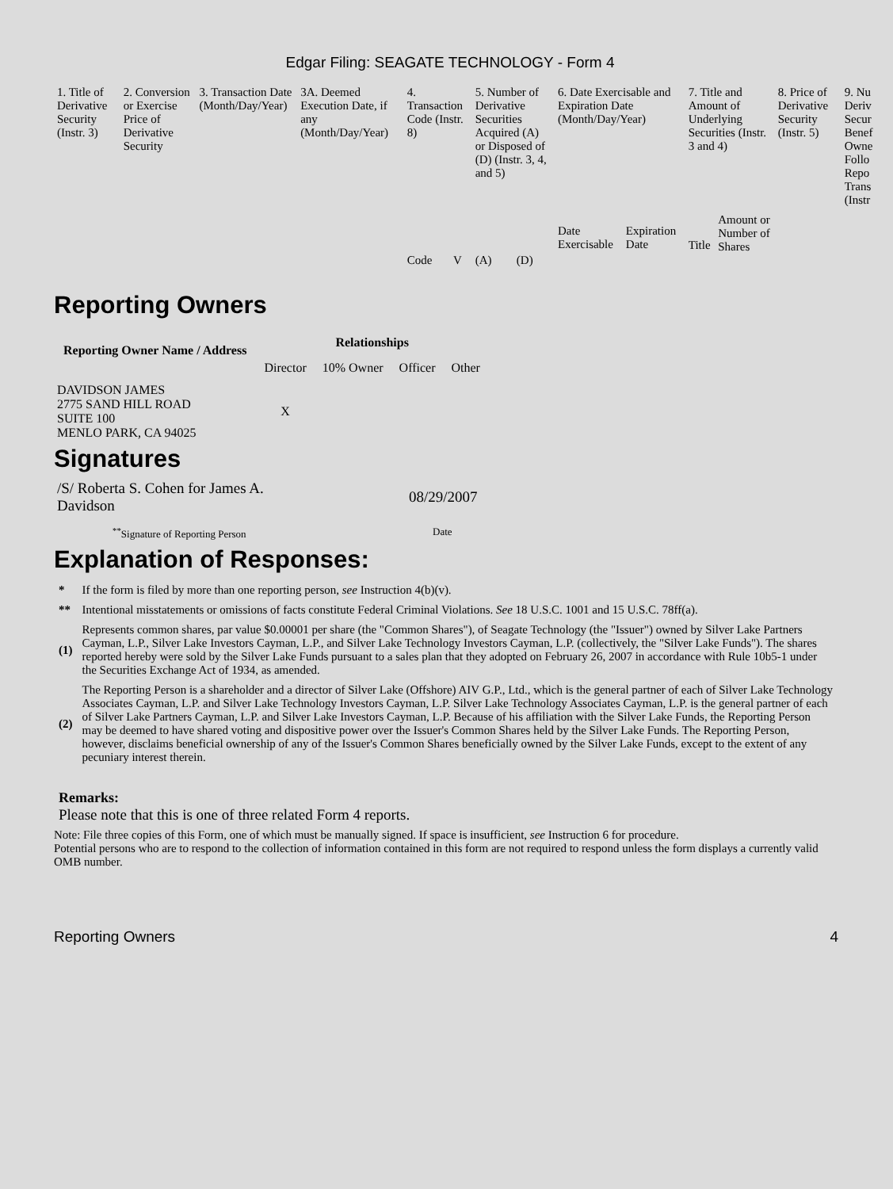Edgar Filing: SEAGATE TECHNOLOGY - Form 4
| 1. Title of Derivative Security (Instr. 3) | 2. Conversion or Exercise Price of Derivative Security | 3. Transaction Date (Month/Day/Year) | 3A. Deemed Execution Date, if any (Month/Day/Year) | 4. Transaction Code (Instr. 8) | | 5. Number of Derivative Securities Acquired (A) or Disposed of (D) (Instr. 3, 4, and 5) | | 6. Date Exercisable and Expiration Date (Month/Day/Year) | | 7. Title and Amount of Underlying Securities (Instr. 3 and 4) | | 8. Price of Derivative Security (Instr. 5) | 9. Nu Deriv Secur Benef Owne Follo Repo Trans (Instr |
| | | | | | | | | Date Exercisable | Expiration Date | Title | Amount or Number of Shares | | |
| | | | | Code | V | (A) | (D) | | | | | | |
Reporting Owners
| Reporting Owner Name / Address | Relationships | | | |
| --- | --- | --- | --- | --- |
| | Director | 10% Owner | Officer | Other |
| DAVIDSON JAMES 2775 SAND HILL ROAD SUITE 100 MENLO PARK, CA 94025 | X | | | |
Signatures
| /S/ Roberta S. Cohen for James A. Davidson | 08/29/2007 |
| <sup>**</sup> Signature of Reporting Person | Date |
Explanation of Responses:
| * | If the form is filed by more than one reporting person, see Instruction 4(b)(v). |
| ** | Intentional misstatements or omissions of facts constitute Federal Criminal Violations. See 18 U.S.C. 1001 and 15 U.S.C. 78ff(a). |
| (1) | Represents common shares, par value $0.00001 per share (the "Common Shares"), of Seagate Technology (the "Issuer") owned by Silver Lake Partners Cayman, L.P., Silver Lake Investors Cayman, L.P., and Silver Lake Technology Investors Cayman, L.P. (collectively, the "Silver Lake Funds"). The shares reported hereby were sold by the Silver Lake Funds pursuant to a sales plan that they adopted on February 26, 2007 in accordance with Rule 10b5-1 under the Securities Exchange Act of 1934, as amended. |
| (2) | The Reporting Person is a shareholder and a director of Silver Lake (Offshore) AIV G.P., Ltd., which is the general partner of each of Silver Lake Technology Associates Cayman, L.P. and Silver Lake Technology Investors Cayman, L.P. Silver Lake Technology Associates Cayman, L.P. is the general partner of each of Silver Lake Partners Cayman, L.P. and Silver Lake Investors Cayman, L.P. Because of his affiliation with the Silver Lake Funds, the Reporting Person may be deemed to have shared voting and dispositive power over the Issuer's Common Shares held by the Silver Lake Funds. The Reporting Person, however, disclaims beneficial ownership of any of the Issuer's Common Shares beneficially owned by the Silver Lake Funds, except to the extent of any pecuniary interest therein. |
Remarks:
Please note that this is one of three related Form 4 reports.
Note: File three copies of this Form, one of which must be manually signed. If space is insufficient, see Instruction 6 for procedure.
Potential persons who are to respond to the collection of information contained in this form are not required to respond unless the form displays a currently valid OMB number.
Reporting Owners 4